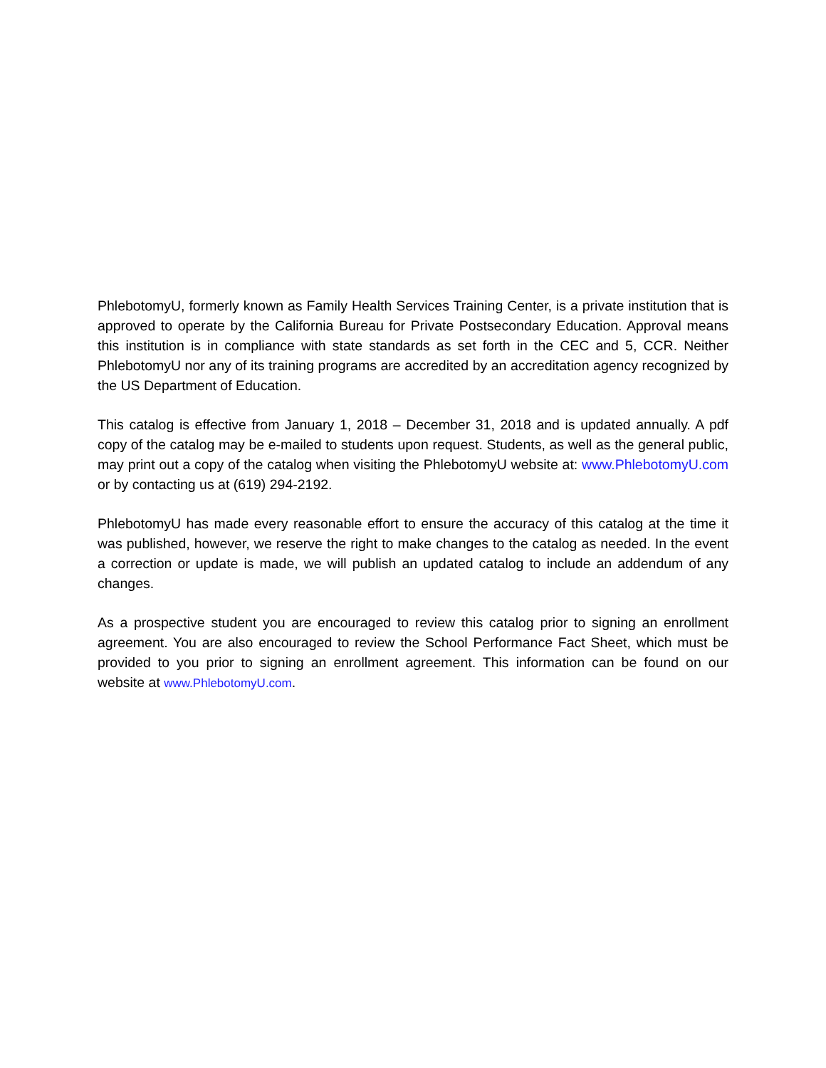PhlebotomyU, formerly known as Family Health Services Training Center, is a private institution that is approved to operate by the California Bureau for Private Postsecondary Education. Approval means this institution is in compliance with state standards as set forth in the CEC and 5, CCR. Neither PhlebotomyU nor any of its training programs are accredited by an accreditation agency recognized by the US Department of Education.
This catalog is effective from January 1, 2018 – December 31, 2018 and is updated annually. A pdf copy of the catalog may be e-mailed to students upon request. Students, as well as the general public, may print out a copy of the catalog when visiting the PhlebotomyU website at: www.PhlebotomyU.com or by contacting us at (619) 294-2192.
PhlebotomyU has made every reasonable effort to ensure the accuracy of this catalog at the time it was published, however, we reserve the right to make changes to the catalog as needed. In the event a correction or update is made, we will publish an updated catalog to include an addendum of any changes.
As a prospective student you are encouraged to review this catalog prior to signing an enrollment agreement. You are also encouraged to review the School Performance Fact Sheet, which must be provided to you prior to signing an enrollment agreement. This information can be found on our website at www.PhlebotomyU.com.